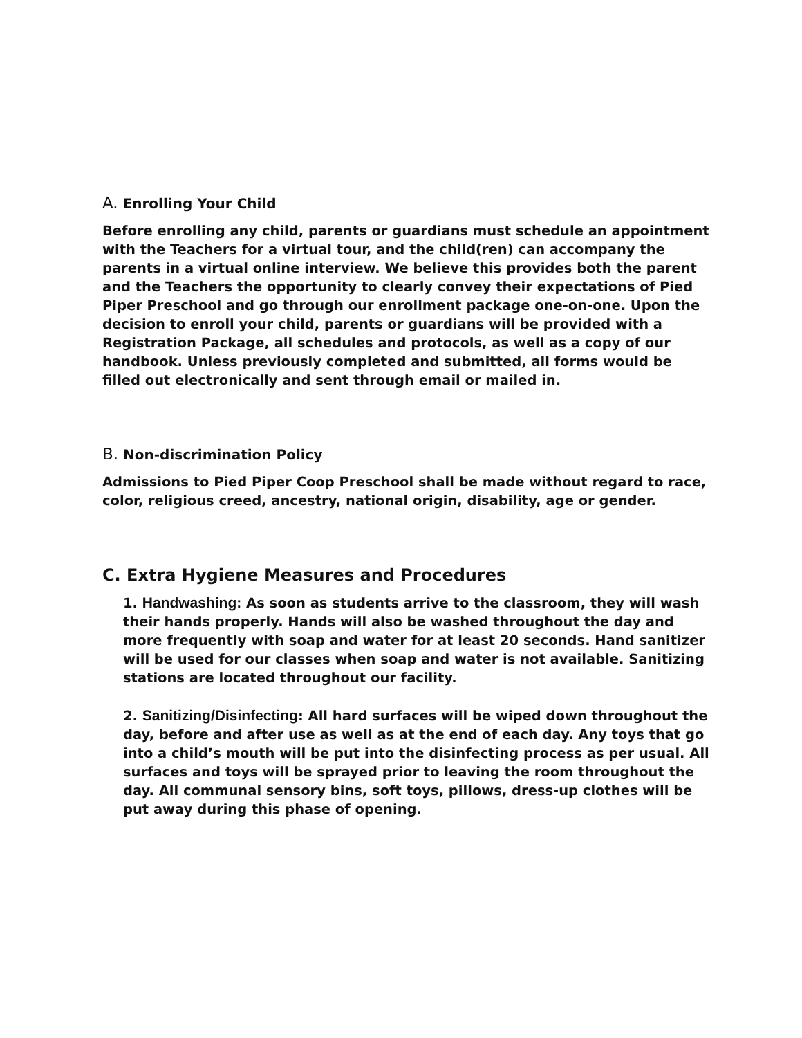A. Enrolling Your Child
Before enrolling any child, parents or guardians must schedule an appoint­ment with the Teachers for a virtual tour, and the child(ren) can accompany the parents in a virtual online interview. We believe this provides both the par­ent and the Teachers the opportunity to clearly convey their expectations of Pied Piper Preschool and go through our enrollment package one-on-one. Up­on the decision to enroll your child, parents or guardians will be provided with a Registration Package, all schedules and protocols, as well as a copy of our handbook. Unless previously completed and submitted, all forms would be filled out electronically and sent through email or mailed in.
B. Non-discrimination Policy
Admissions to Pied Piper Coop Preschool shall be made without regard to race, color, religious creed, ancestry, national origin, disability, age or gen­der.
C. Extra Hygiene Measures and Procedures
1. Handwashing: As soon as students arrive to the classroom, they will wash their hands properly. Hands will also be washed throughout the day and more frequently with soap and water for at least 20 seconds. Hand sanitizer will be used for our classes when soap and water is not available. Sanitizing stations are located throughout our facility.
2. Sanitizing/Disinfecting: All hard surfaces will be wiped down throughout the day, before and after use as well as at the end of each day. Any toys that go into a child’s mouth will be put into the disinfecting process as per usual. All surfaces and toys will be sprayed prior to leaving the room throughout the day. All communal sensory bins, soft toys, pillows, dress-up clothes will be put away during this phase of opening.